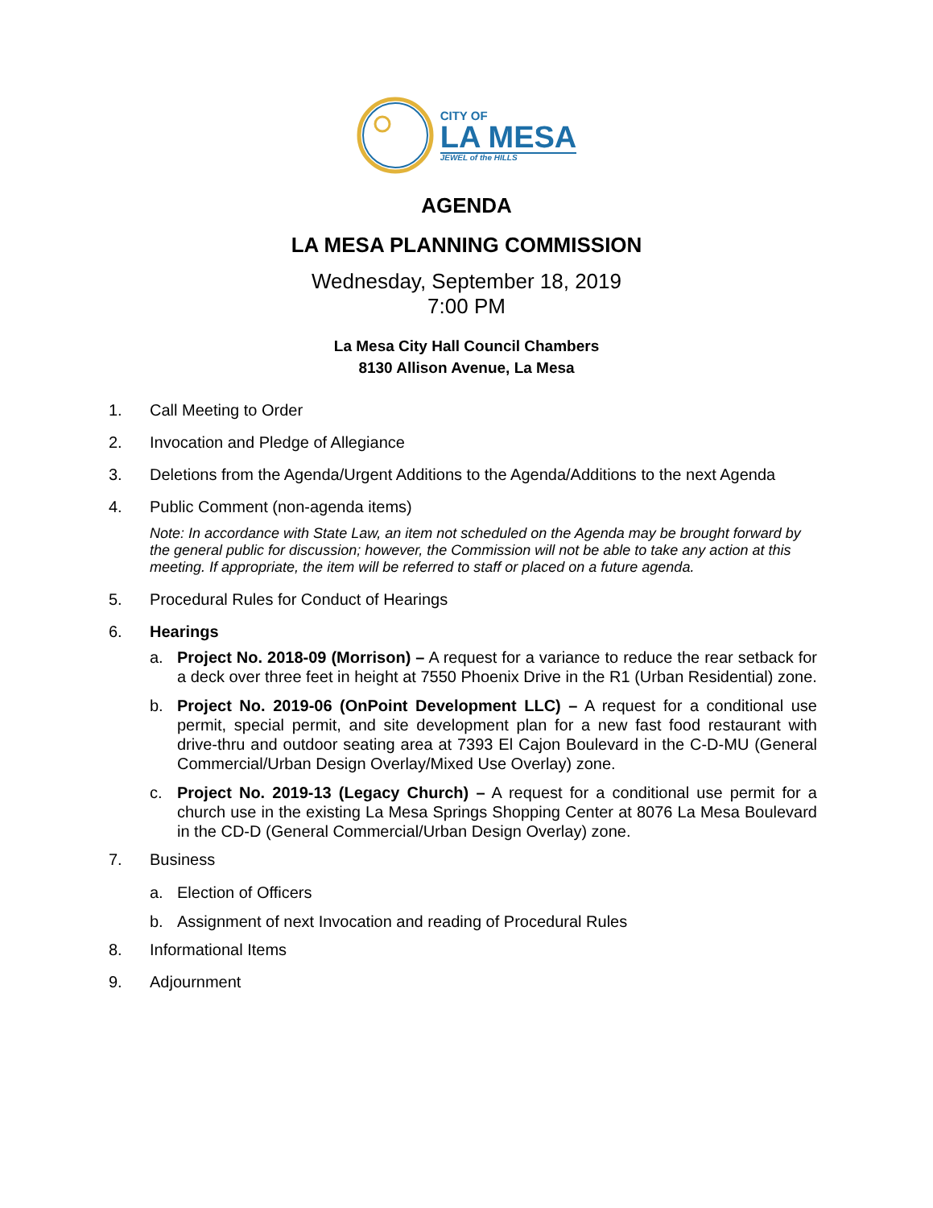CITY OF
LA MESA
JEWEL of the HILLS
AGENDA
LA MESA PLANNING COMMISSION
Wednesday, September 18, 2019
7:00 PM
La Mesa City Hall Council Chambers
8130 Allison Avenue, La Mesa
1. Call Meeting to Order
2. Invocation and Pledge of Allegiance
3. Deletions from the Agenda/Urgent Additions to the Agenda/Additions to the next Agenda
4. Public Comment (non-agenda items)
Note: In accordance with State Law, an item not scheduled on the Agenda may be brought forward by the general public for discussion; however, the Commission will not be able to take any action at this meeting. If appropriate, the item will be referred to staff or placed on a future agenda.
5. Procedural Rules for Conduct of Hearings
6. Hearings
a. Project No. 2018-09 (Morrison) – A request for a variance to reduce the rear setback for a deck over three feet in height at 7550 Phoenix Drive in the R1 (Urban Residential) zone.
b. Project No. 2019-06 (OnPoint Development LLC) – A request for a conditional use permit, special permit, and site development plan for a new fast food restaurant with drive-thru and outdoor seating area at 7393 El Cajon Boulevard in the C-D-MU (General Commercial/Urban Design Overlay/Mixed Use Overlay) zone.
c. Project No. 2019-13 (Legacy Church) – A request for a conditional use permit for a church use in the existing La Mesa Springs Shopping Center at 8076 La Mesa Boulevard in the CD-D (General Commercial/Urban Design Overlay) zone.
7. Business
a. Election of Officers
b. Assignment of next Invocation and reading of Procedural Rules
8. Informational Items
9. Adjournment